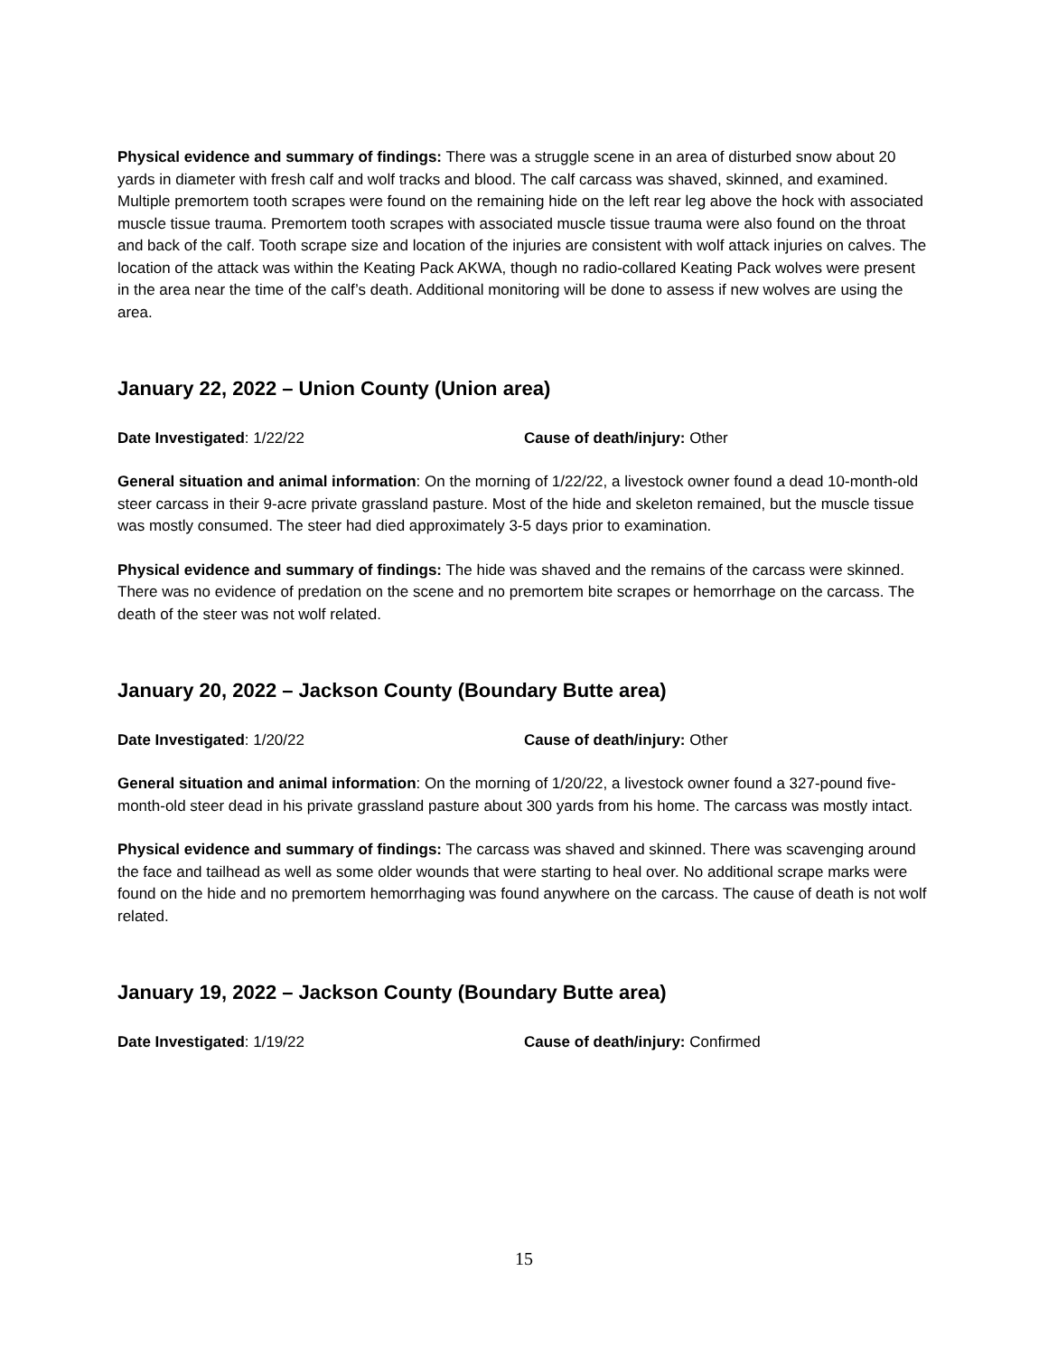Physical evidence and summary of findings: There was a struggle scene in an area of disturbed snow about 20 yards in diameter with fresh calf and wolf tracks and blood. The calf carcass was shaved, skinned, and examined. Multiple premortem tooth scrapes were found on the remaining hide on the left rear leg above the hock with associated muscle tissue trauma. Premortem tooth scrapes with associated muscle tissue trauma were also found on the throat and back of the calf. Tooth scrape size and location of the injuries are consistent with wolf attack injuries on calves. The location of the attack was within the Keating Pack AKWA, though no radio-collared Keating Pack wolves were present in the area near the time of the calf’s death. Additional monitoring will be done to assess if new wolves are using the area.
January 22, 2022 – Union County (Union area)
Date Investigated: 1/22/22 Cause of death/injury: Other
General situation and animal information: On the morning of 1/22/22, a livestock owner found a dead 10-month-old steer carcass in their 9-acre private grassland pasture. Most of the hide and skeleton remained, but the muscle tissue was mostly consumed. The steer had died approximately 3-5 days prior to examination.
Physical evidence and summary of findings: The hide was shaved and the remains of the carcass were skinned. There was no evidence of predation on the scene and no premortem bite scrapes or hemorrhage on the carcass. The death of the steer was not wolf related.
January 20, 2022 – Jackson County (Boundary Butte area)
Date Investigated: 1/20/22 Cause of death/injury: Other
General situation and animal information: On the morning of 1/20/22, a livestock owner found a 327-pound five-month-old steer dead in his private grassland pasture about 300 yards from his home. The carcass was mostly intact.
Physical evidence and summary of findings: The carcass was shaved and skinned. There was scavenging around the face and tailhead as well as some older wounds that were starting to heal over. No additional scrape marks were found on the hide and no premortem hemorrhaging was found anywhere on the carcass. The cause of death is not wolf related.
January 19, 2022 – Jackson County (Boundary Butte area)
Date Investigated: 1/19/22 Cause of death/injury: Confirmed
15